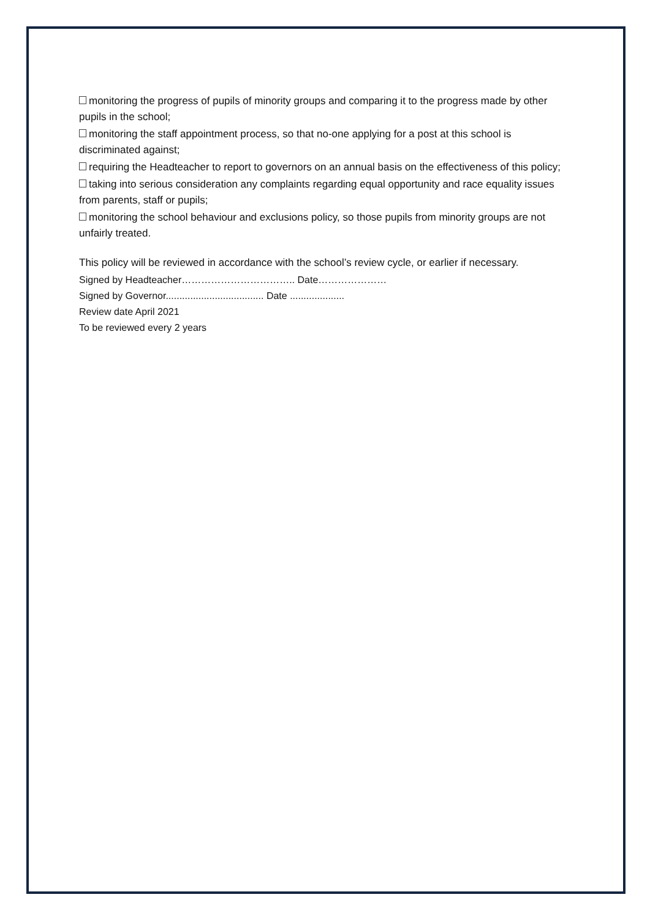? monitoring the progress of pupils of minority groups and comparing it to the progress made by other pupils in the school;
? monitoring the staff appointment process, so that no-one applying for a post at this school is discriminated against;
? requiring the Headteacher to report to governors on an annual basis on the effectiveness of this policy;
? taking into serious consideration any complaints regarding equal opportunity and race equality issues from parents, staff or pupils;
? monitoring the school behaviour and exclusions policy, so those pupils from minority groups are not unfairly treated.
This policy will be reviewed in accordance with the school’s review cycle, or earlier if necessary.
Signed by Headteacher…………………………….. Date…………………
Signed by Governor.................................... Date ....................
Review date April 2021
To be reviewed every 2 years